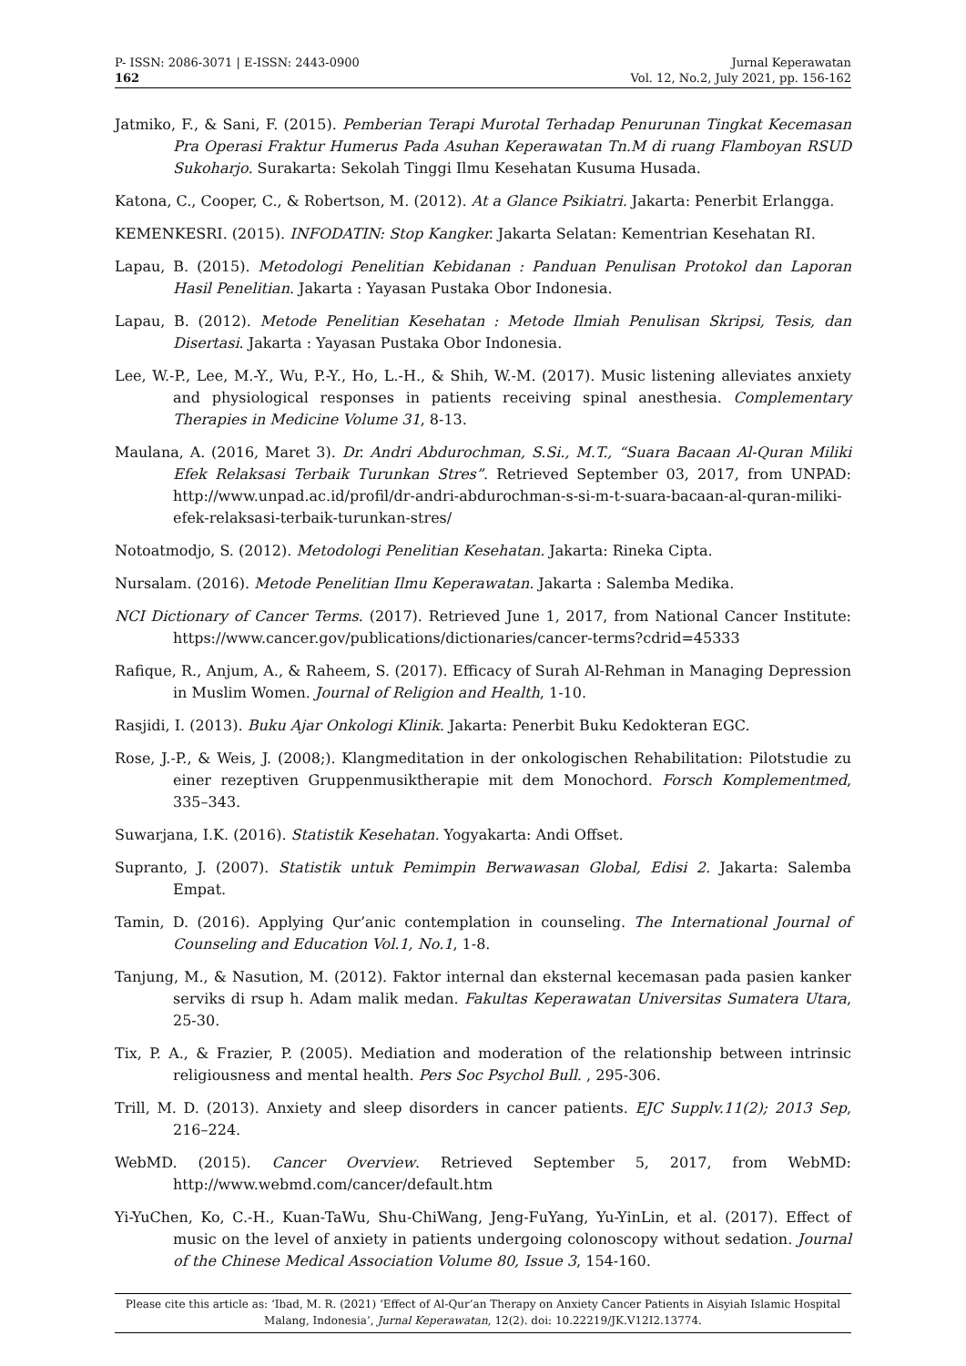P- ISSN: 2086-3071 | E-ISSN: 2443-0900
162
Jurnal Keperawatan
Vol. 12, No.2, July 2021, pp. 156-162
Jatmiko, F., & Sani, F. (2015). Pemberian Terapi Murotal Terhadap Penurunan Tingkat Kecemasan Pra Operasi Fraktur Humerus Pada Asuhan Keperawatan Tn.M di ruang Flamboyan RSUD Sukoharjo. Surakarta: Sekolah Tinggi Ilmu Kesehatan Kusuma Husada.
Katona, C., Cooper, C., & Robertson, M. (2012). At a Glance Psikiatri. Jakarta: Penerbit Erlangga.
KEMENKESRI. (2015). INFODATIN: Stop Kangker. Jakarta Selatan: Kementrian Kesehatan RI.
Lapau, B. (2015). Metodologi Penelitian Kebidanan : Panduan Penulisan Protokol dan Laporan Hasil Penelitian. Jakarta : Yayasan Pustaka Obor Indonesia.
Lapau, B. (2012). Metode Penelitian Kesehatan : Metode Ilmiah Penulisan Skripsi, Tesis, dan Disertasi. Jakarta : Yayasan Pustaka Obor Indonesia.
Lee, W.-P., Lee, M.-Y., Wu, P.-Y., Ho, L.-H., & Shih, W.-M. (2017). Music listening alleviates anxiety and physiological responses in patients receiving spinal anesthesia. Complementary Therapies in Medicine Volume 31, 8-13.
Maulana, A. (2016, Maret 3). Dr. Andri Abdurochman, S.Si., M.T., “Suara Bacaan Al-Quran Miliki Efek Relaksasi Terbaik Turunkan Stres”. Retrieved September 03, 2017, from UNPAD: http://www.unpad.ac.id/profil/dr-andri-abdurochman-s-si-m-t-suara-bacaan-al-quran-miliki-efek-relaksasi-terbaik-turunkan-stres/
Notoatmodjo, S. (2012). Metodologi Penelitian Kesehatan. Jakarta: Rineka Cipta.
Nursalam. (2016). Metode Penelitian Ilmu Keperawatan. Jakarta : Salemba Medika.
NCI Dictionary of Cancer Terms. (2017). Retrieved June 1, 2017, from National Cancer Institute: https://www.cancer.gov/publications/dictionaries/cancer-terms?cdrid=45333
Rafique, R., Anjum, A., & Raheem, S. (2017). Efficacy of Surah Al-Rehman in Managing Depression in Muslim Women. Journal of Religion and Health, 1-10.
Rasjidi, I. (2013). Buku Ajar Onkologi Klinik. Jakarta: Penerbit Buku Kedokteran EGC.
Rose, J.-P., & Weis, J. (2008;). Klangmeditation in der onkologischen Rehabilitation: Pilotstudie zu einer rezeptiven Gruppenmusiktherapie mit dem Monochord. Forsch Komplementmed, 335–343.
Suwarjana, I.K. (2016). Statistik Kesehatan. Yogyakarta: Andi Offset.
Supranto, J. (2007). Statistik untuk Pemimpin Berwawasan Global, Edisi 2. Jakarta: Salemba Empat.
Tamin, D. (2016). Applying Qur’anic contemplation in counseling. The International Journal of Counseling and Education Vol.1, No.1, 1-8.
Tanjung, M., & Nasution, M. (2012). Faktor internal dan eksternal kecemasan pada pasien kanker serviks di rsup h. Adam malik medan. Fakultas Keperawatan Universitas Sumatera Utara, 25-30.
Tix, P. A., & Frazier, P. (2005). Mediation and moderation of the relationship between intrinsic religiousness and mental health. Pers Soc Psychol Bull. , 295-306.
Trill, M. D. (2013). Anxiety and sleep disorders in cancer patients. EJC Supplv.11(2); 2013 Sep, 216–224.
WebMD. (2015). Cancer Overview. Retrieved September 5, 2017, from WebMD: http://www.webmd.com/cancer/default.htm
Yi-YuChen, Ko, C.-H., Kuan-TaWu, Shu-ChiWang, Jeng-FuYang, Yu-YinLin, et al. (2017). Effect of music on the level of anxiety in patients undergoing colonoscopy without sedation. Journal of the Chinese Medical Association Volume 80, Issue 3, 154-160.
Please cite this article as: ‘Ibad, M. R. (2021) ‘Effect of Al-Qur’an Therapy on Anxiety Cancer Patients in Aisyiah Islamic Hospital Malang, Indonesia’, Jurnal Keperawatan, 12(2). doi: 10.22219/JK.V12I2.13774.